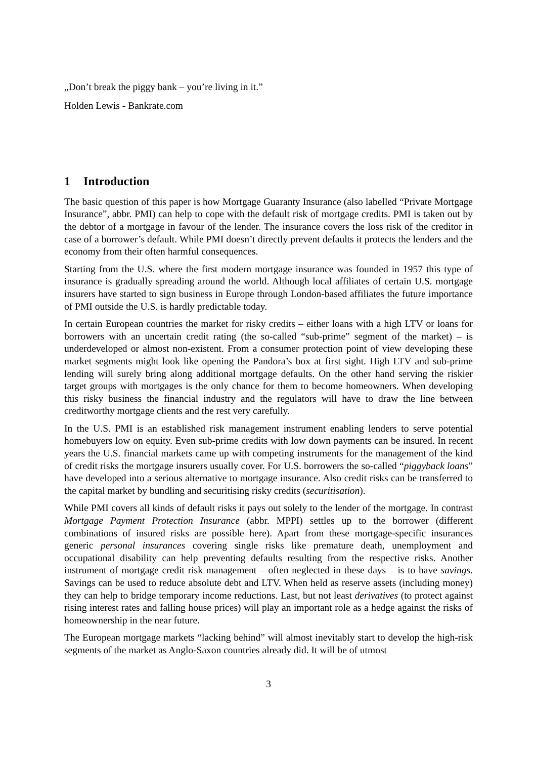„Don’t break the piggy bank – you’re living in it.”
Holden Lewis - Bankrate.com
1 Introduction
The basic question of this paper is how Mortgage Guaranty Insurance (also labelled “Private Mortgage Insurance”, abbr. PMI) can help to cope with the default risk of mortgage credits. PMI is taken out by the debtor of a mortgage in favour of the lender. The insurance covers the loss risk of the creditor in case of a borrower’s default. While PMI doesn’t directly prevent defaults it protects the lenders and the economy from their often harmful consequences.
Starting from the U.S. where the first modern mortgage insurance was founded in 1957 this type of insurance is gradually spreading around the world. Although local affiliates of certain U.S. mortgage insurers have started to sign business in Europe through London-based affiliates the future importance of PMI outside the U.S. is hardly predictable today.
In certain European countries the market for risky credits – either loans with a high LTV or loans for borrowers with an uncertain credit rating (the so-called “sub-prime” segment of the market) – is underdeveloped or almost non-existent. From a consumer protection point of view developing these market segments might look like opening the Pandora’s box at first sight. High LTV and sub-prime lending will surely bring along additional mortgage defaults. On the other hand serving the riskier target groups with mortgages is the only chance for them to become homeowners. When developing this risky business the financial industry and the regulators will have to draw the line between creditworthy mortgage clients and the rest very carefully.
In the U.S. PMI is an established risk management instrument enabling lenders to serve potential homebuyers low on equity. Even sub-prime credits with low down payments can be insured. In recent years the U.S. financial markets came up with competing instruments for the management of the kind of credit risks the mortgage insurers usually cover. For U.S. borrowers the so-called “piggyback loans” have developed into a serious alternative to mortgage insurance. Also credit risks can be transferred to the capital market by bundling and securitising risky credits (securitisation).
While PMI covers all kinds of default risks it pays out solely to the lender of the mortgage. In contrast Mortgage Payment Protection Insurance (abbr. MPPI) settles up to the borrower (different combinations of insured risks are possible here). Apart from these mortgage-specific insurances generic personal insurances covering single risks like premature death, unemployment and occupational disability can help preventing defaults resulting from the respective risks. Another instrument of mortgage credit risk management – often neglected in these days – is to have savings. Savings can be used to reduce absolute debt and LTV. When held as reserve assets (including money) they can help to bridge temporary income reductions. Last, but not least derivatives (to protect against rising interest rates and falling house prices) will play an important role as a hedge against the risks of homeownership in the near future.
The European mortgage markets “lacking behind” will almost inevitably start to develop the high-risk segments of the market as Anglo-Saxon countries already did. It will be of utmost
3